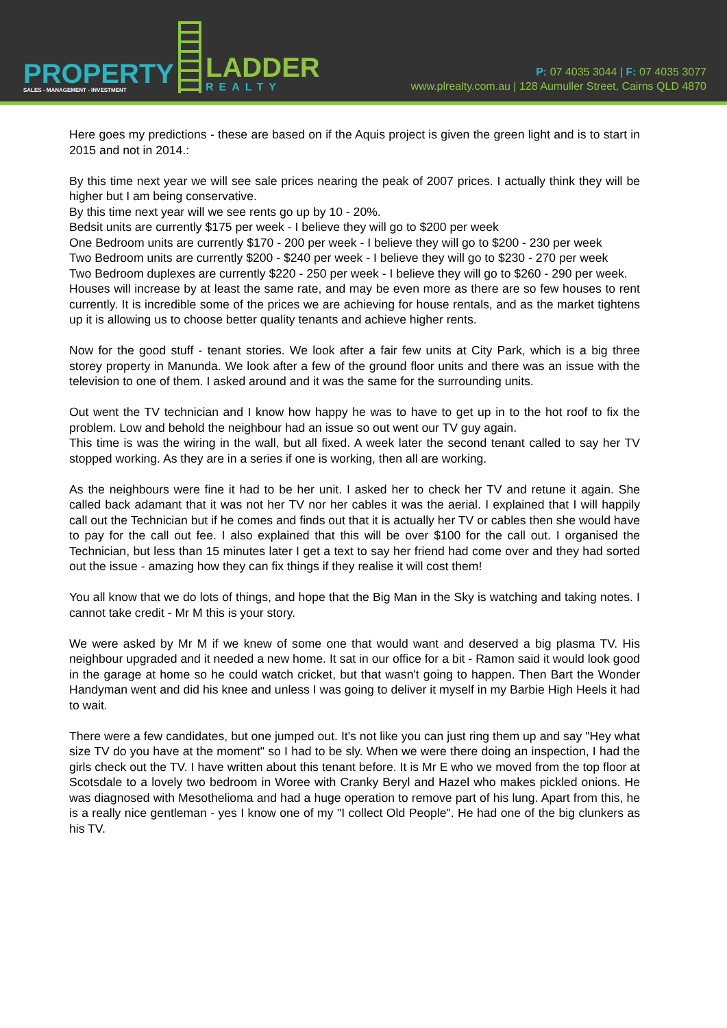PROPERTY
SALES - MANAGEMENT - INVESTMENT
LADDER
REALTY
P: 07 4035 3044 | F: 07 4035 3077
www.plrealty.com.au | 128 Aumuller Street, Cairns QLD 4870
Here goes my predictions - these are based on if the Aquis project is given the green light and is to start in 2015 and not in 2014.:
By this time next year we will see sale prices nearing the peak of 2007 prices. I actually think they will be higher but I am being conservative.
By this time next year will we see rents go up by 10 - 20%.
Bedsit units are currently $175 per week - I believe they will go to $200 per week
One Bedroom units are currently $170 - 200 per week - I believe they will go to $200 - 230 per week
Two Bedroom units are currently $200 - $240 per week - I believe they will go to $230 - 270 per week
Two Bedroom duplexes are currently $220 - 250 per week - I believe they will go to $260 - 290 per week.
Houses will increase by at least the same rate, and may be even more as there are so few houses to rent currently. It is incredible some of the prices we are achieving for house rentals, and as the market tightens up it is allowing us to choose better quality tenants and achieve higher rents.
Now for the good stuff - tenant stories. We look after a fair few units at City Park, which is a big three storey property in Manunda. We look after a few of the ground floor units and there was an issue with the television to one of them. I asked around and it was the same for the surrounding units.
Out went the TV technician and I know how happy he was to have to get up in to the hot roof to fix the problem. Low and behold the neighbour had an issue so out went our TV guy again.
This time is was the wiring in the wall, but all fixed. A week later the second tenant called to say her TV stopped working. As they are in a series if one is working, then all are working.
As the neighbours were fine it had to be her unit. I asked her to check her TV and retune it again. She called back adamant that it was not her TV nor her cables it was the aerial. I explained that I will happily call out the Technician but if he comes and finds out that it is actually her TV or cables then she would have to pay for the call out fee. I also explained that this will be over $100 for the call out. I organised the Technician, but less than 15 minutes later I get a text to say her friend had come over and they had sorted out the issue - amazing how they can fix things if they realise it will cost them!
You all know that we do lots of things, and hope that the Big Man in the Sky is watching and taking notes. I cannot take credit - Mr M this is your story.
We were asked by Mr M if we knew of some one that would want and deserved a big plasma TV. His neighbour upgraded and it needed a new home. It sat in our office for a bit - Ramon said it would look good in the garage at home so he could watch cricket, but that wasn't going to happen. Then Bart the Wonder Handyman went and did his knee and unless I was going to deliver it myself in my Barbie High Heels it had to wait.
There were a few candidates, but one jumped out. It's not like you can just ring them up and say "Hey what size TV do you have at the moment" so I had to be sly. When we were there doing an inspection, I had the girls check out the TV. I have written about this tenant before. It is Mr E who we moved from the top floor at Scotsdale to a lovely two bedroom in Woree with Cranky Beryl and Hazel who makes pickled onions. He was diagnosed with Mesothelioma and had a huge operation to remove part of his lung. Apart from this, he is a really nice gentleman - yes I know one of my "I collect Old People". He had one of the big clunkers as his TV.